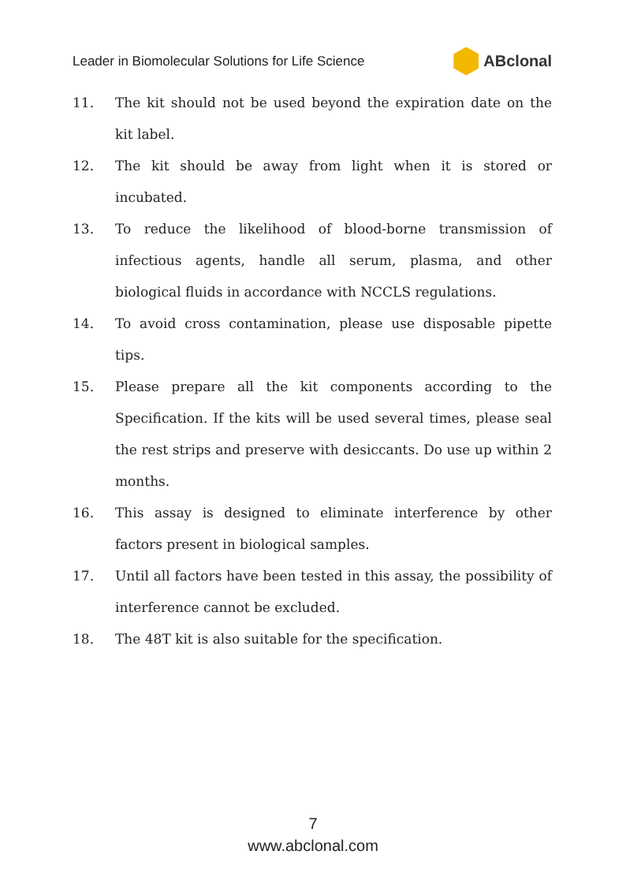Leader in Biomolecular Solutions for Life Science ABclonal
11. The kit should not be used beyond the expiration date on the kit label.
12. The kit should be away from light when it is stored or incubated.
13. To reduce the likelihood of blood-borne transmission of infectious agents, handle all serum, plasma, and other biological fluids in accordance with NCCLS regulations.
14. To avoid cross contamination, please use disposable pipette tips.
15. Please prepare all the kit components according to the Specification. If the kits will be used several times, please seal the rest strips and preserve with desiccants. Do use up within 2 months.
16. This assay is designed to eliminate interference by other factors present in biological samples.
17. Until all factors have been tested in this assay, the possibility of interference cannot be excluded.
18. The 48T kit is also suitable for the specification.
7
www.abclonal.com